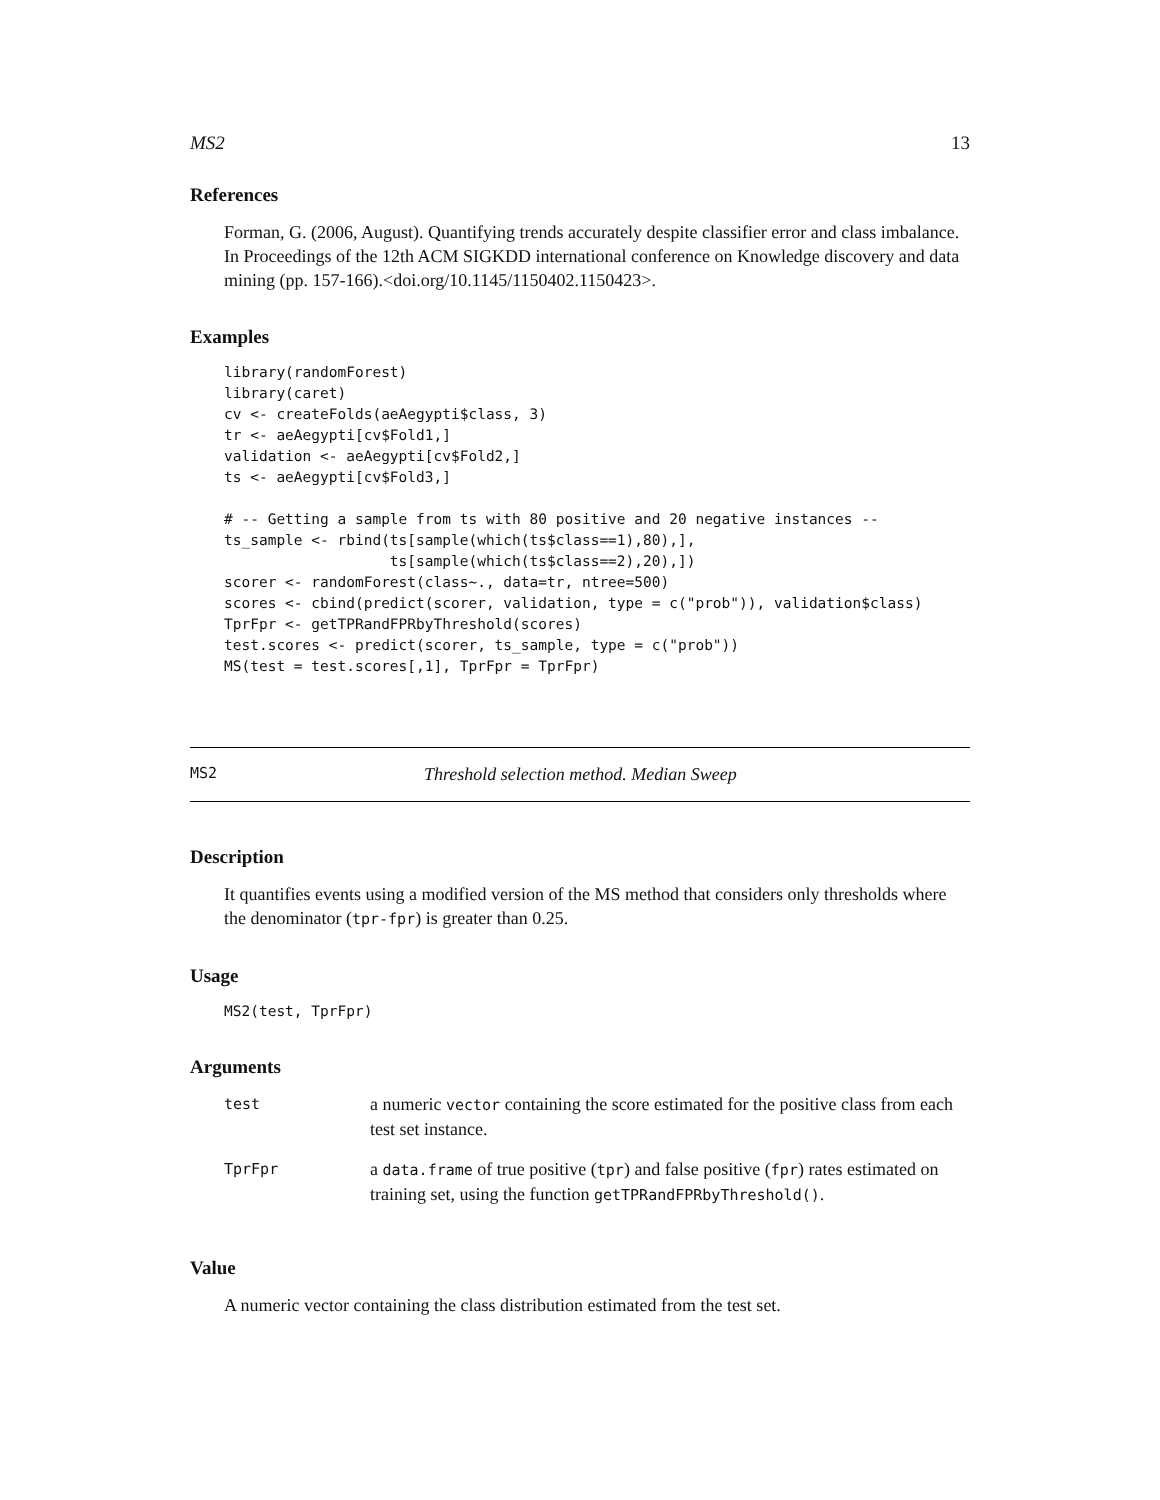MS2 13
References
Forman, G. (2006, August). Quantifying trends accurately despite classifier error and class imbalance. In Proceedings of the 12th ACM SIGKDD international conference on Knowledge discovery and data mining (pp. 157-166).<doi.org/10.1145/1150402.1150423>.
Examples
library(randomForest)
library(caret)
cv <- createFolds(aeAegypti$class, 3)
tr <- aeAegypti[cv$Fold1,]
validation <- aeAegypti[cv$Fold2,]
ts <- aeAegypti[cv$Fold3,]

# -- Getting a sample from ts with 80 positive and 20 negative instances --
ts_sample <- rbind(ts[sample(which(ts$class==1),80),],
                   ts[sample(which(ts$class==2),20),])
scorer <- randomForest(class~., data=tr, ntree=500)
scores <- cbind(predict(scorer, validation, type = c("prob")), validation$class)
TprFpr <- getTPRandFPRbyThreshold(scores)
test.scores <- predict(scorer, ts_sample, type = c("prob"))
MS(test = test.scores[,1], TprFpr = TprFpr)
MS2 Threshold selection method. Median Sweep
Description
It quantifies events using a modified version of the MS method that considers only thresholds where the denominator (tpr-fpr) is greater than 0.25.
Usage
MS2(test, TprFpr)
Arguments
| test | a numeric vector containing the score estimated for the positive class from each test set instance. |
| TprFpr | a data.frame of true positive ( tpr ) and false positive ( fpr ) rates estimated on training set, using the function getTPRandFPRbyThreshold() . |
Value
A numeric vector containing the class distribution estimated from the test set.